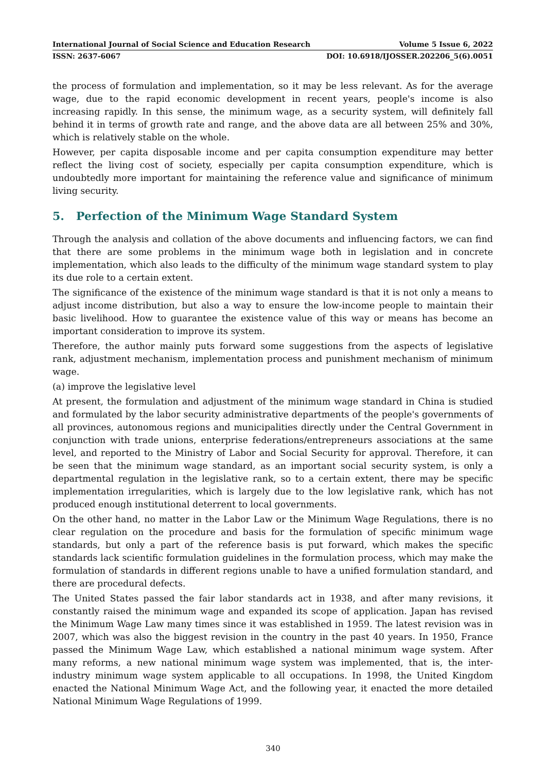International Journal of Social Science and Education Research Volume 5 Issue 6, 2022
ISSN: 2637-6067 DOI: 10.6918/IJOSSER.202206_5(6).0051
the process of formulation and implementation, so it may be less relevant. As for the average wage, due to the rapid economic development in recent years, people's income is also increasing rapidly. In this sense, the minimum wage, as a security system, will definitely fall behind it in terms of growth rate and range, and the above data are all between 25% and 30%, which is relatively stable on the whole.
However, per capita disposable income and per capita consumption expenditure may better reflect the living cost of society, especially per capita consumption expenditure, which is undoubtedly more important for maintaining the reference value and significance of minimum living security.
5. Perfection of the Minimum Wage Standard System
Through the analysis and collation of the above documents and influencing factors, we can find that there are some problems in the minimum wage both in legislation and in concrete implementation, which also leads to the difficulty of the minimum wage standard system to play its due role to a certain extent.
The significance of the existence of the minimum wage standard is that it is not only a means to adjust income distribution, but also a way to ensure the low-income people to maintain their basic livelihood. How to guarantee the existence value of this way or means has become an important consideration to improve its system.
Therefore, the author mainly puts forward some suggestions from the aspects of legislative rank, adjustment mechanism, implementation process and punishment mechanism of minimum wage.
(a) improve the legislative level
At present, the formulation and adjustment of the minimum wage standard in China is studied and formulated by the labor security administrative departments of the people's governments of all provinces, autonomous regions and municipalities directly under the Central Government in conjunction with trade unions, enterprise federations/entrepreneurs associations at the same level, and reported to the Ministry of Labor and Social Security for approval. Therefore, it can be seen that the minimum wage standard, as an important social security system, is only a departmental regulation in the legislative rank, so to a certain extent, there may be specific implementation irregularities, which is largely due to the low legislative rank, which has not produced enough institutional deterrent to local governments.
On the other hand, no matter in the Labor Law or the Minimum Wage Regulations, there is no clear regulation on the procedure and basis for the formulation of specific minimum wage standards, but only a part of the reference basis is put forward, which makes the specific standards lack scientific formulation guidelines in the formulation process, which may make the formulation of standards in different regions unable to have a unified formulation standard, and there are procedural defects.
The United States passed the fair labor standards act in 1938, and after many revisions, it constantly raised the minimum wage and expanded its scope of application. Japan has revised the Minimum Wage Law many times since it was established in 1959. The latest revision was in 2007, which was also the biggest revision in the country in the past 40 years. In 1950, France passed the Minimum Wage Law, which established a national minimum wage system. After many reforms, a new national minimum wage system was implemented, that is, the inter-industry minimum wage system applicable to all occupations. In 1998, the United Kingdom enacted the National Minimum Wage Act, and the following year, it enacted the more detailed National Minimum Wage Regulations of 1999.
340